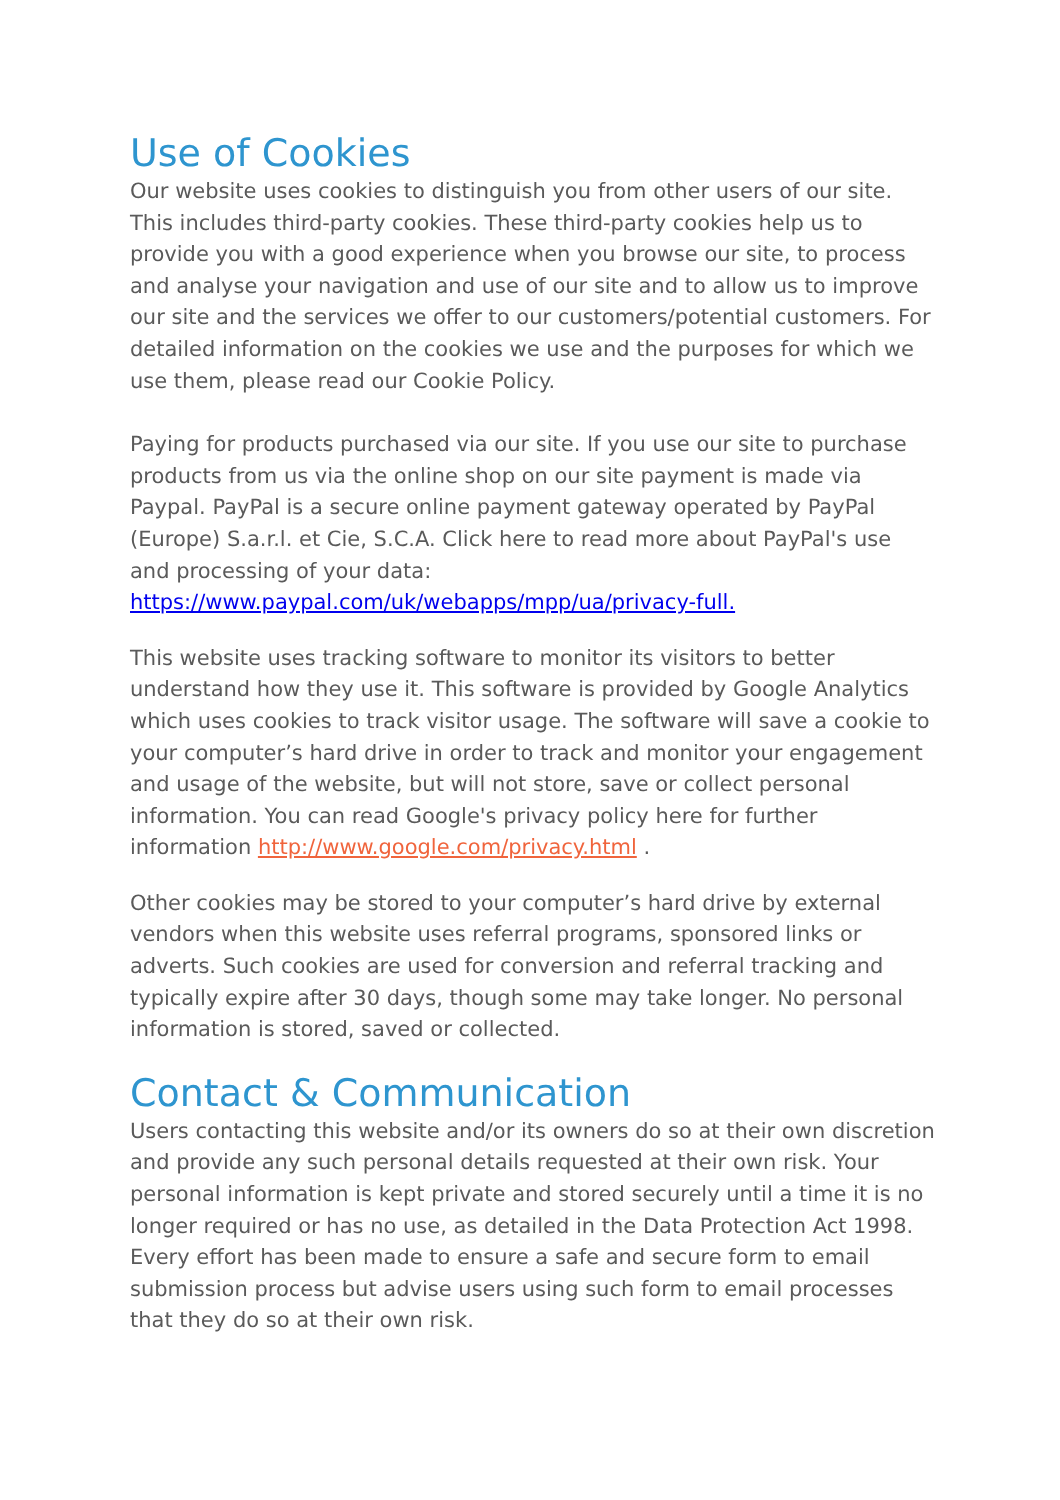Use of Cookies
Our website uses cookies to distinguish you from other users of our site. This includes third-party cookies. These third-party cookies help us to provide you with a good experience when you browse our site, to process and analyse your navigation and use of our site and to allow us to improve our site and the services we offer to our customers/potential customers. For detailed information on the cookies we use and the purposes for which we use them, please read our Cookie Policy.
Paying for products purchased via our site. If you use our site to purchase products from us via the online shop on our site payment is made via Paypal. PayPal is a secure online payment gateway operated by PayPal (Europe) S.a.r.l. et Cie, S.C.A. Click here to read more about PayPal's use and processing of your data:
https://www.paypal.com/uk/webapps/mpp/ua/privacy-full.
This website uses tracking software to monitor its visitors to better understand how they use it. This software is provided by Google Analytics which uses cookies to track visitor usage. The software will save a cookie to your computer’s hard drive in order to track and monitor your engagement and usage of the website, but will not store, save or collect personal information. You can read Google's privacy policy here for further information http://www.google.com/privacy.html .
Other cookies may be stored to your computer’s hard drive by external vendors when this website uses referral programs, sponsored links or adverts. Such cookies are used for conversion and referral tracking and typically expire after 30 days, though some may take longer. No personal information is stored, saved or collected.
Contact & Communication
Users contacting this website and/or its owners do so at their own discretion and provide any such personal details requested at their own risk. Your personal information is kept private and stored securely until a time it is no longer required or has no use, as detailed in the Data Protection Act 1998. Every effort has been made to ensure a safe and secure form to email submission process but advise users using such form to email processes that they do so at their own risk.